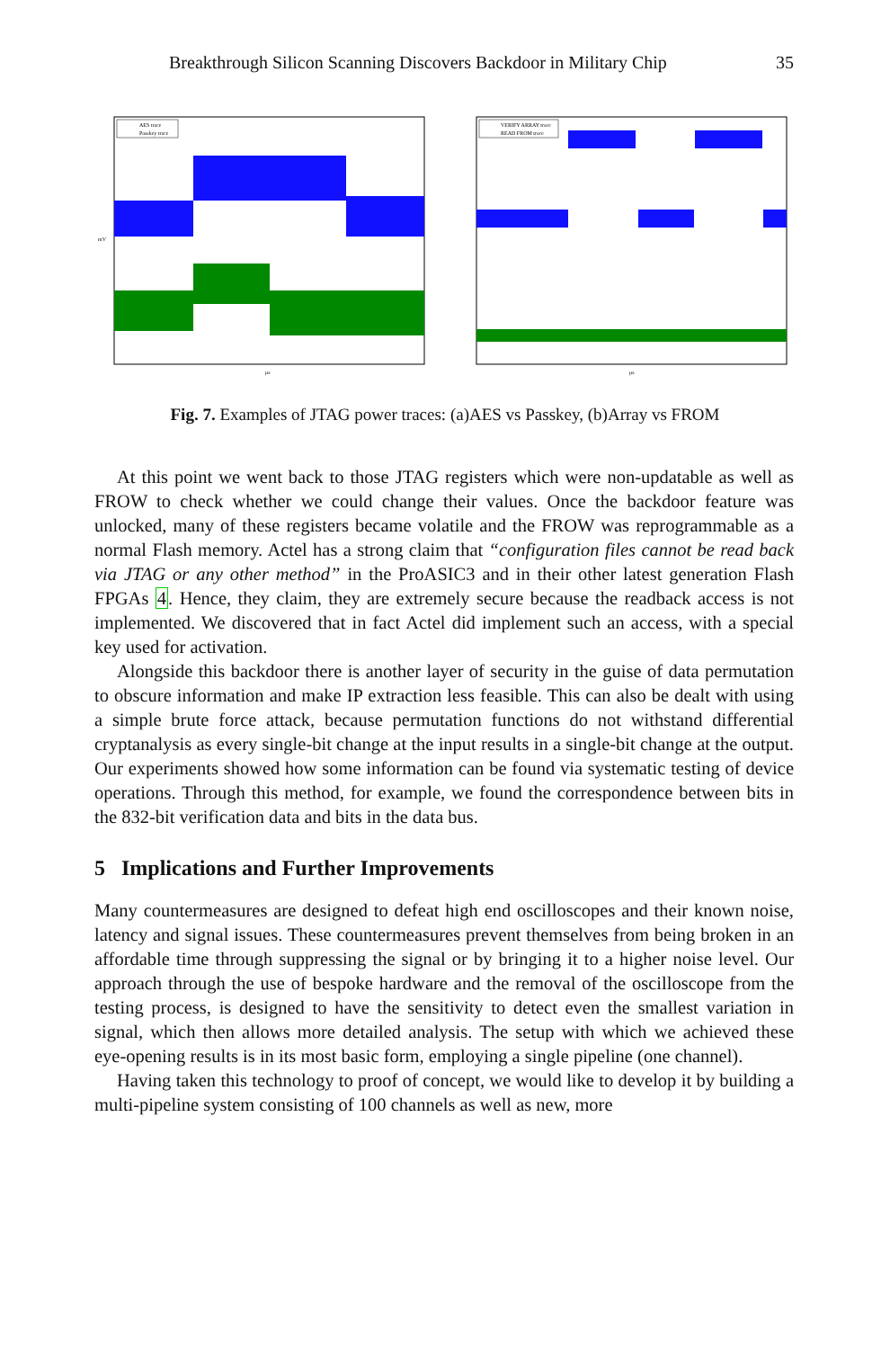Breakthrough Silicon Scanning Discovers Backdoor in Military Chip 35
AES trace
Passkey trace
μs
mV
VERIFY ARRAY trace
READ FROM trace
μs
Fig. 7. Examples of JTAG power traces: (a)AES vs Passkey, (b)Array vs FROM
At this point we went back to those JTAG registers which were non-updatable as well as FROW to check whether we could change their values. Once the backdoor feature was unlocked, many of these registers became volatile and the FROW was reprogrammable as a normal Flash memory. Actel has a strong claim that “configuration files cannot be read back via JTAG or any other method” in the ProASIC3 and in their other latest generation Flash FPGAs 4. Hence, they claim, they are extremely secure because the readback access is not implemented. We discovered that in fact Actel did implement such an access, with a special key used for activation.
Alongside this backdoor there is another layer of security in the guise of data permutation to obscure information and make IP extraction less feasible. This can also be dealt with using a simple brute force attack, because permutation functions do not withstand differential cryptanalysis as every single-bit change at the input results in a single-bit change at the output. Our experiments showed how some information can be found via systematic testing of device operations. Through this method, for example, we found the correspondence between bits in the 832-bit verification data and bits in the data bus.
5 Implications and Further Improvements
Many countermeasures are designed to defeat high end oscilloscopes and their known noise, latency and signal issues. These countermeasures prevent themselves from being broken in an affordable time through suppressing the signal or by bringing it to a higher noise level. Our approach through the use of bespoke hardware and the removal of the oscilloscope from the testing process, is designed to have the sensitivity to detect even the smallest variation in signal, which then allows more detailed analysis. The setup with which we achieved these eye-opening results is in its most basic form, employing a single pipeline (one channel).
Having taken this technology to proof of concept, we would like to develop it by building a multi-pipeline system consisting of 100 channels as well as new, more